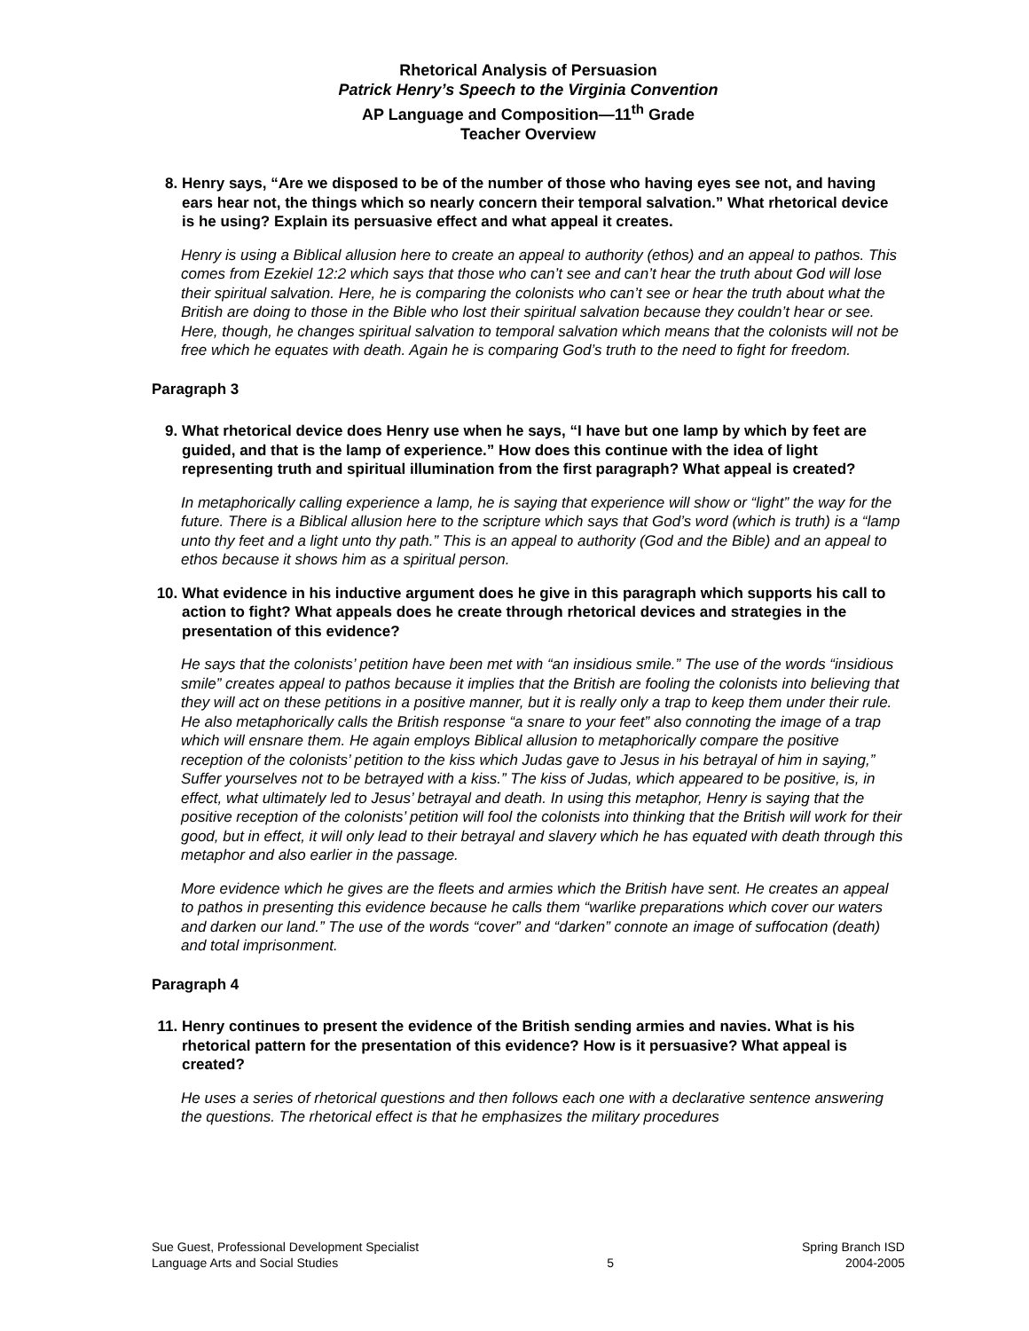Rhetorical Analysis of Persuasion
Patrick Henry’s Speech to the Virginia Convention
AP Language and Composition—11<sup>th</sup> Grade
Teacher Overview
8. Henry says, “Are we disposed to be of the number of those who having eyes see not, and having ears hear not, the things which so nearly concern their temporal salvation.” What rhetorical device is he using? Explain its persuasive effect and what appeal it creates.
Henry is using a Biblical allusion here to create an appeal to authority (ethos) and an appeal to pathos. This comes from Ezekiel 12:2 which says that those who can’t see and can’t hear the truth about God will lose their spiritual salvation. Here, he is comparing the colonists who can’t see or hear the truth about what the British are doing to those in the Bible who lost their spiritual salvation because they couldn’t hear or see. Here, though, he changes spiritual salvation to temporal salvation which means that the colonists will not be free which he equates with death. Again he is comparing God’s truth to the need to fight for freedom.
Paragraph 3
9. What rhetorical device does Henry use when he says, “I have but one lamp by which by feet are guided, and that is the lamp of experience.” How does this continue with the idea of light representing truth and spiritual illumination from the first paragraph? What appeal is created?
In metaphorically calling experience a lamp, he is saying that experience will show or “light” the way for the future. There is a Biblical allusion here to the scripture which says that God’s word (which is truth) is a “lamp unto thy feet and a light unto thy path.” This is an appeal to authority (God and the Bible) and an appeal to ethos because it shows him as a spiritual person.
10. What evidence in his inductive argument does he give in this paragraph which supports his call to action to fight? What appeals does he create through rhetorical devices and strategies in the presentation of this evidence?
He says that the colonists’ petition have been met with “an insidious smile.” The use of the words “insidious smile” creates appeal to pathos because it implies that the British are fooling the colonists into believing that they will act on these petitions in a positive manner, but it is really only a trap to keep them under their rule. He also metaphorically calls the British response “a snare to your feet” also connoting the image of a trap which will ensnare them. He again employs Biblical allusion to metaphorically compare the positive reception of the colonists’ petition to the kiss which Judas gave to Jesus in his betrayal of him in saying,” Suffer yourselves not to be betrayed with a kiss.” The kiss of Judas, which appeared to be positive, is, in effect, what ultimately led to Jesus’ betrayal and death. In using this metaphor, Henry is saying that the positive reception of the colonists’ petition will fool the colonists into thinking that the British will work for their good, but in effect, it will only lead to their betrayal and slavery which he has equated with death through this metaphor and also earlier in the passage.
More evidence which he gives are the fleets and armies which the British have sent. He creates an appeal to pathos in presenting this evidence because he calls them “warlike preparations which cover our waters and darken our land.” The use of the words “cover” and “darken” connote an image of suffocation (death) and total imprisonment.
Paragraph 4
11. Henry continues to present the evidence of the British sending armies and navies. What is his rhetorical pattern for the presentation of this evidence? How is it persuasive? What appeal is created?
He uses a series of rhetorical questions and then follows each one with a declarative sentence answering the questions. The rhetorical effect is that he emphasizes the military procedures
Sue Guest, Professional Development Specialist
Language Arts and Social Studies
5 Spring Branch ISD
2004-2005